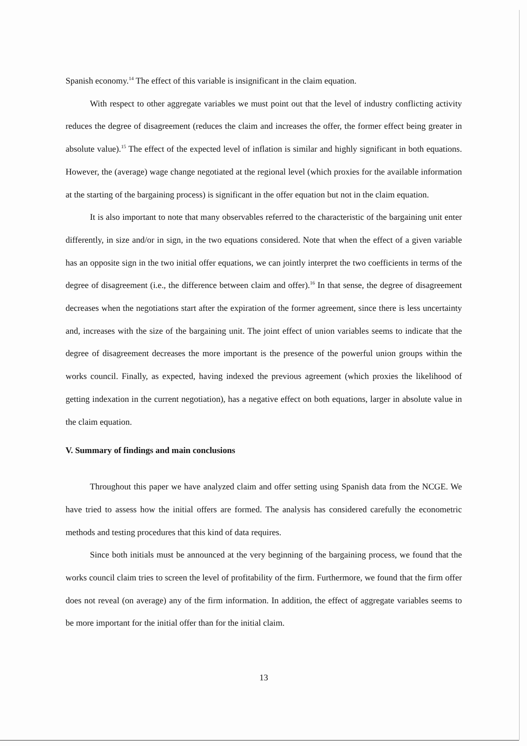Spanish economy.<sup>14</sup> The effect of this variable is insignificant in the claim equation.
With respect to other aggregate variables we must point out that the level of industry conflicting activity reduces the degree of disagreement (reduces the claim and increases the offer, the former effect being greater in absolute value).<sup>15</sup> The effect of the expected level of inflation is similar and highly significant in both equations. However, the (average) wage change negotiated at the regional level (which proxies for the available information at the starting of the bargaining process) is significant in the offer equation but not in the claim equation.
It is also important to note that many observables referred to the characteristic of the bargaining unit enter differently, in size and/or in sign, in the two equations considered. Note that when the effect of a given variable has an opposite sign in the two initial offer equations, we can jointly interpret the two coefficients in terms of the degree of disagreement (i.e., the difference between claim and offer).<sup>16</sup> In that sense, the degree of disagreement decreases when the negotiations start after the expiration of the former agreement, since there is less uncertainty and, increases with the size of the bargaining unit. The joint effect of union variables seems to indicate that the degree of disagreement decreases the more important is the presence of the powerful union groups within the works council. Finally, as expected, having indexed the previous agreement (which proxies the likelihood of getting indexation in the current negotiation), has a negative effect on both equations, larger in absolute value in the claim equation.
V. Summary of findings and main conclusions
Throughout this paper we have analyzed claim and offer setting using Spanish data from the NCGE. We have tried to assess how the initial offers are formed. The analysis has considered carefully the econometric methods and testing procedures that this kind of data requires.
Since both initials must be announced at the very beginning of the bargaining process, we found that the works council claim tries to screen the level of profitability of the firm. Furthermore, we found that the firm offer does not reveal (on average) any of the firm information. In addition, the effect of aggregate variables seems to be more important for the initial offer than for the initial claim.
13